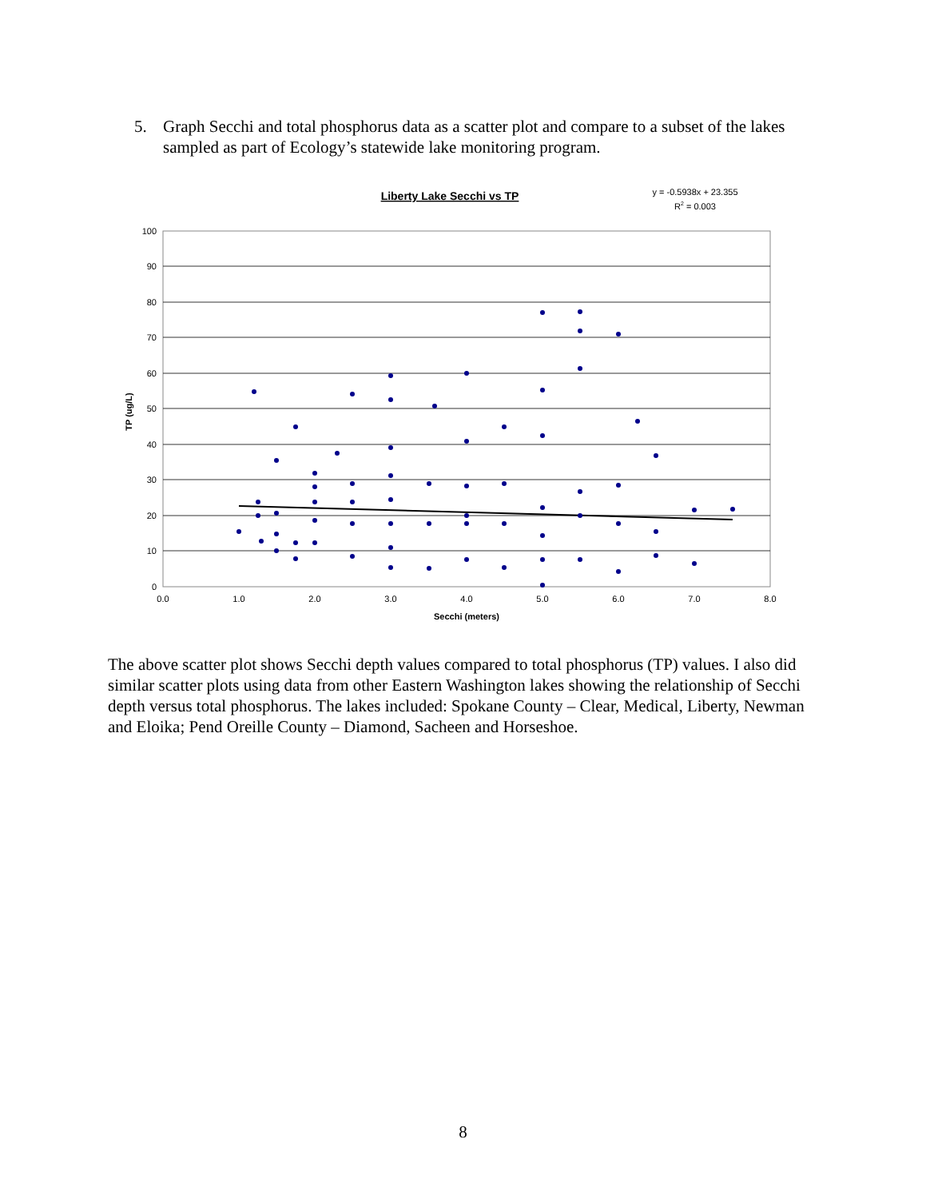5. Graph Secchi and total phosphorus data as a scatter plot and compare to a subset of the lakes sampled as part of Ecology’s statewide lake monitoring program.
Liberty Lake Secchi vs TP
y = -0.5938x + 23.355
R2 = 0.003
100
90
80
70
60
50
40
30
20
10
0
0.0
1.0
2.0
3.0
4.0
5.0
6.0
7.0
8.0
Secchi (meters)
TP (ug/L)
The above scatter plot shows Secchi depth values compared to total phosphorus (TP) values. I also did similar scatter plots using data from other Eastern Washington lakes showing the relationship of Secchi depth versus total phosphorus. The lakes included: Spokane County – Clear, Medical, Liberty, Newman and Eloika; Pend Oreille County – Diamond, Sacheen and Horseshoe.
8